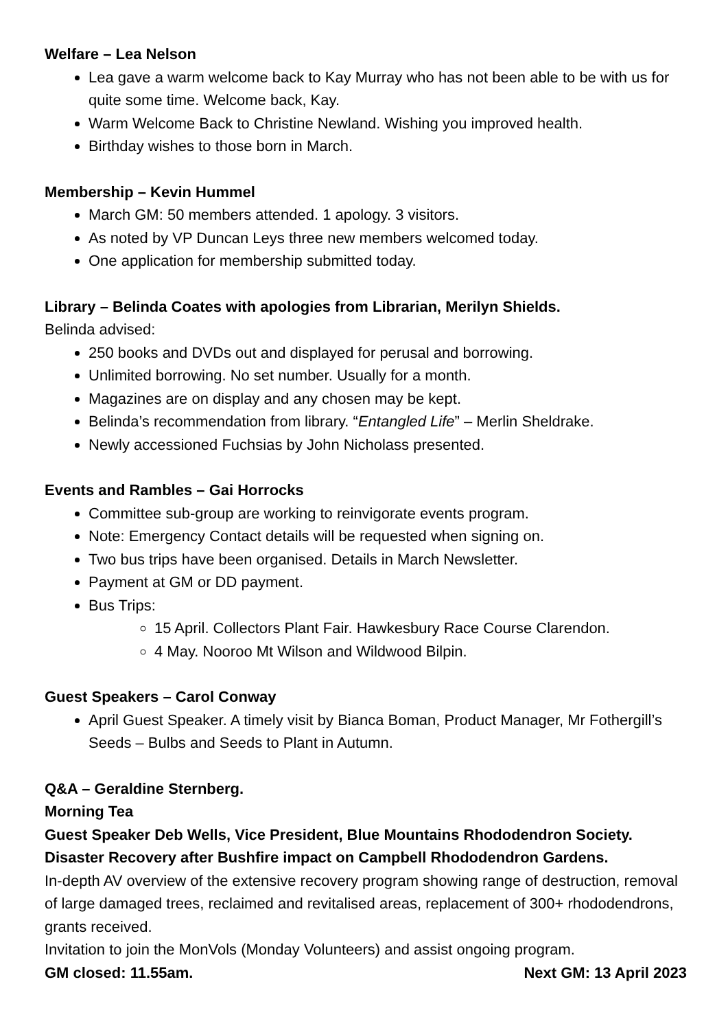Welfare – Lea Nelson
Lea gave a warm welcome back to Kay Murray who has not been able to be with us for quite some time. Welcome back, Kay.
Warm Welcome Back to Christine Newland. Wishing you improved health.
Birthday wishes to those born in March.
Membership – Kevin Hummel
March GM: 50 members attended. 1 apology. 3 visitors.
As noted by VP Duncan Leys three new members welcomed today.
One application for membership submitted today.
Library – Belinda Coates with apologies from Librarian, Merilyn Shields.
Belinda advised:
250 books and DVDs out and displayed for perusal and borrowing.
Unlimited borrowing. No set number. Usually for a month.
Magazines are on display and any chosen may be kept.
Belinda’s recommendation from library. “Entangled Life” – Merlin Sheldrake.
Newly accessioned Fuchsias by John Nicholass presented.
Events and Rambles – Gai Horrocks
Committee sub-group are working to reinvigorate events program.
Note: Emergency Contact details will be requested when signing on.
Two bus trips have been organised. Details in March Newsletter.
Payment at GM or DD payment.
Bus Trips:
15 April. Collectors Plant Fair. Hawkesbury Race Course Clarendon.
4 May. Nooroo Mt Wilson and Wildwood Bilpin.
Guest Speakers – Carol Conway
April Guest Speaker. A timely visit by Bianca Boman, Product Manager, Mr Fothergill’s Seeds – Bulbs and Seeds to Plant in Autumn.
Q&A – Geraldine Sternberg.
Morning Tea
Guest Speaker Deb Wells, Vice President, Blue Mountains Rhododendron Society.
Disaster Recovery after Bushfire impact on Campbell Rhododendron Gardens.
In-depth AV overview of the extensive recovery program showing range of destruction, removal of large damaged trees, reclaimed and revitalised areas, replacement of 300+ rhododendrons, grants received.
Invitation to join the MonVols (Monday Volunteers) and assist ongoing program.
GM closed: 11.55am. Next GM: 13 April 2023